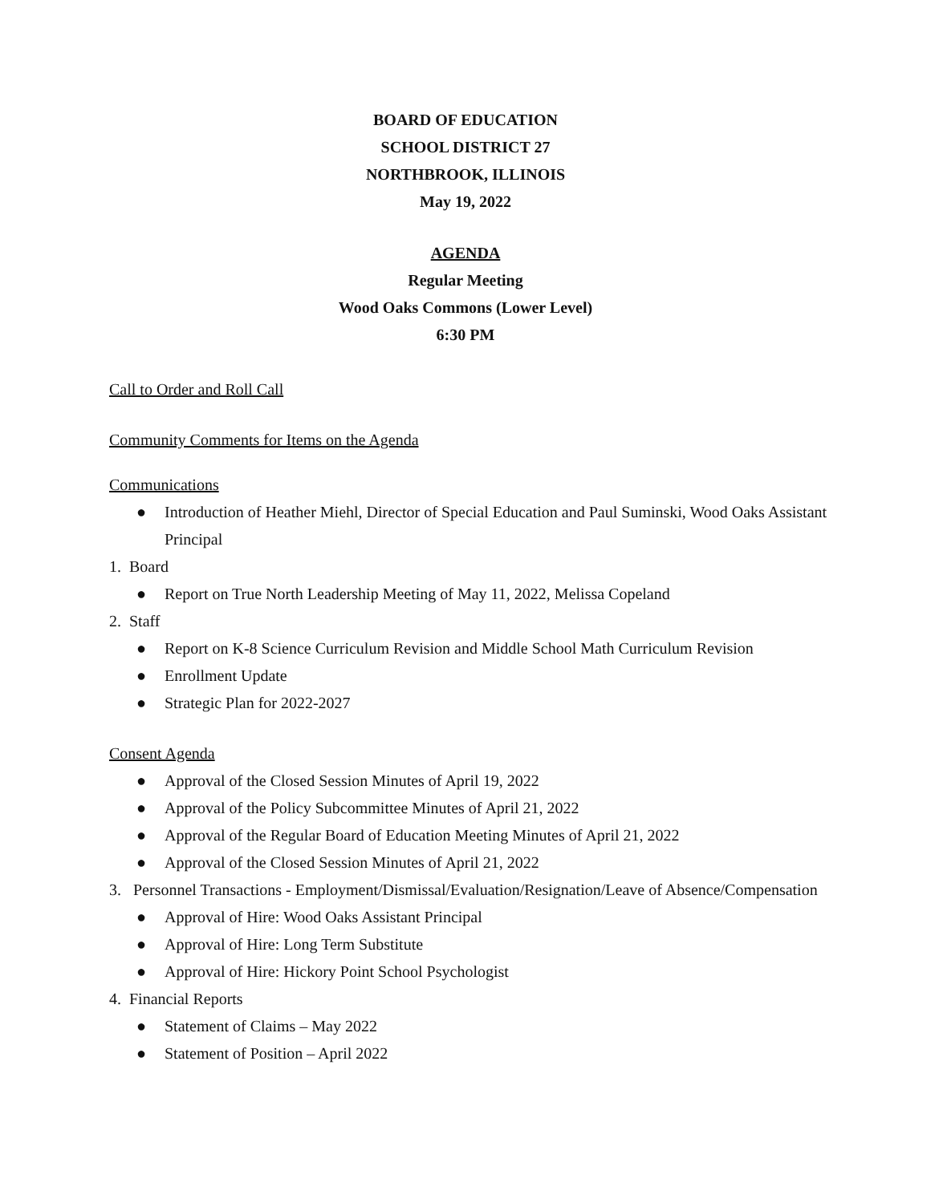BOARD OF EDUCATION
SCHOOL DISTRICT 27
NORTHBROOK, ILLINOIS
May 19, 2022
AGENDA
Regular Meeting
Wood Oaks Commons (Lower Level)
6:30 PM
Call to Order and Roll Call
Community Comments for Items on the Agenda
Communications
● Introduction of Heather Miehl, Director of Special Education and Paul Suminski, Wood Oaks Assistant Principal
1. Board
● Report on True North Leadership Meeting of May 11, 2022, Melissa Copeland
2. Staff
● Report on K-8 Science Curriculum Revision and Middle School Math Curriculum Revision
● Enrollment Update
● Strategic Plan for 2022-2027
Consent Agenda
● Approval of the Closed Session Minutes of April 19, 2022
● Approval of the Policy Subcommittee Minutes of April 21, 2022
● Approval of the Regular Board of Education Meeting Minutes of April 21, 2022
● Approval of the Closed Session Minutes of April 21, 2022
3. Personnel Transactions - Employment/Dismissal/Evaluation/Resignation/Leave of Absence/Compensation
● Approval of Hire: Wood Oaks Assistant Principal
● Approval of Hire: Long Term Substitute
● Approval of Hire: Hickory Point School Psychologist
4. Financial Reports
● Statement of Claims – May 2022
● Statement of Position – April 2022